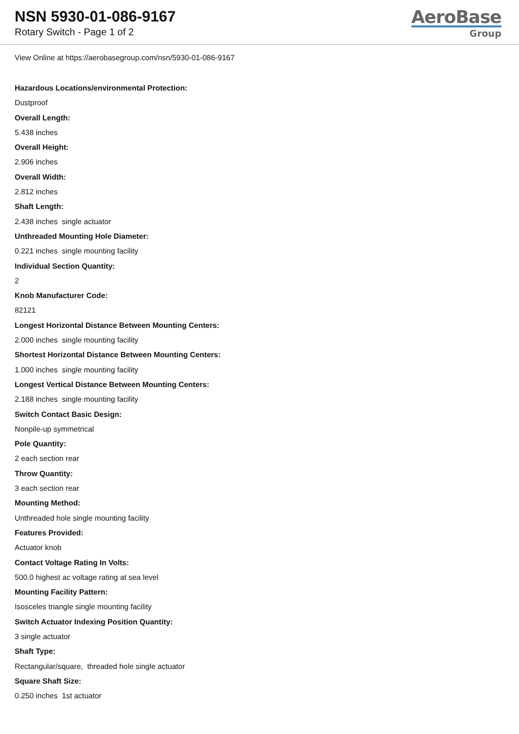NSN 5930-01-086-9167
Rotary Switch - Page 1 of 2
AeroBase
Group
View Online at https://aerobasegroup.com/nsn/5930-01-086-9167
Hazardous Locations/environmental Protection:
Dustproof
Overall Length:
5.438 inches
Overall Height:
2.906 inches
Overall Width:
2.812 inches
Shaft Length:
2.438 inches single actuator
Unthreaded Mounting Hole Diameter:
0.221 inches single mounting facility
Individual Section Quantity:
2
Knob Manufacturer Code:
82121
Longest Horizontal Distance Between Mounting Centers:
2.000 inches single mounting facility
Shortest Horizontal Distance Between Mounting Centers:
1.000 inches single mounting facility
Longest Vertical Distance Between Mounting Centers:
2.188 inches single mounting facility
Switch Contact Basic Design:
Nonpile-up symmetrical
Pole Quantity:
2 each section rear
Throw Quantity:
3 each section rear
Mounting Method:
Unthreaded hole single mounting facility
Features Provided:
Actuator knob
Contact Voltage Rating In Volts:
500.0 highest ac voltage rating at sea level
Mounting Facility Pattern:
Isosceles triangle single mounting facility
Switch Actuator Indexing Position Quantity:
3 single actuator
Shaft Type:
Rectangular/square, threaded hole single actuator
Square Shaft Size:
0.250 inches 1st actuator